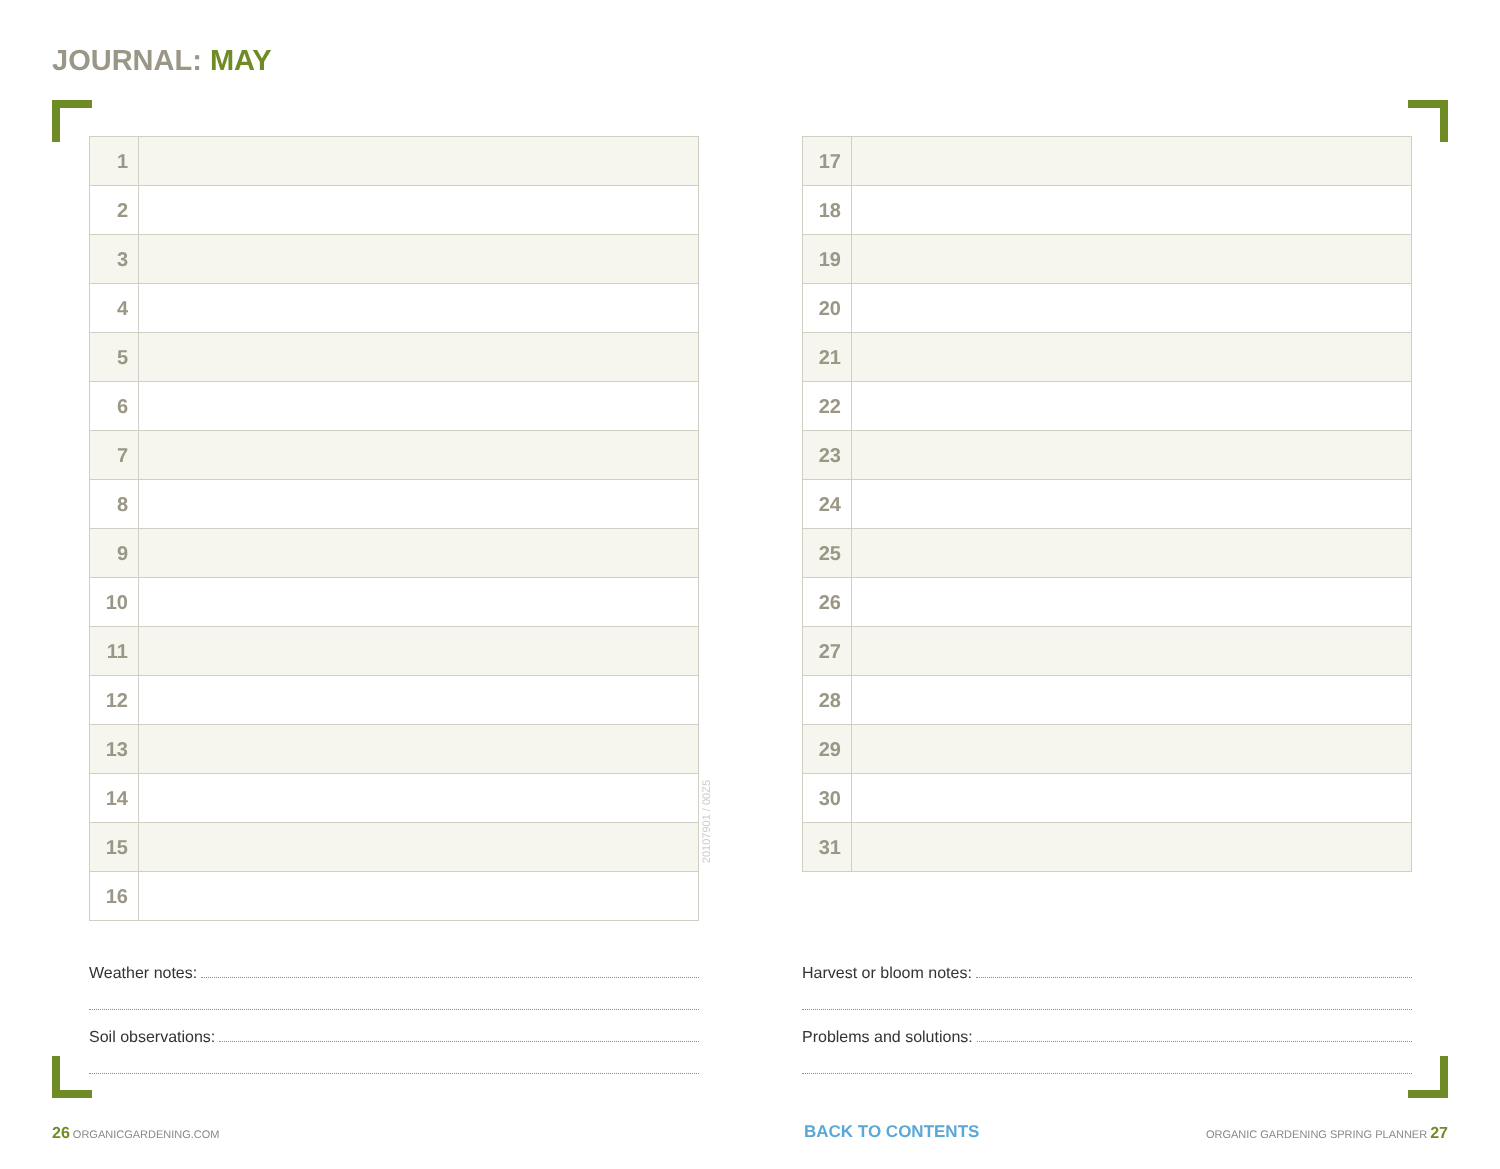JOURNAL: MAY
| 1 | |
| 2 | |
| 3 | |
| 4 | |
| 5 | |
| 6 | |
| 7 | |
| 8 | |
| 9 | |
| 10 | |
| 11 | |
| 12 | |
| 13 | |
| 14 | |
| 15 | |
| 16 | |
20107901 / 00Z5
| 17 | |
| 18 | |
| 19 | |
| 20 | |
| 21 | |
| 22 | |
| 23 | |
| 24 | |
| 25 | |
| 26 | |
| 27 | |
| 28 | |
| 29 | |
| 30 | |
| 31 | |
Weather notes:
Soil observations:
Harvest or bloom notes:
Problems and solutions:
26 ORGANICGARDENING.COM BACK TO CONTENTS
ORGANIC GARDENING SPRING PLANNER 27